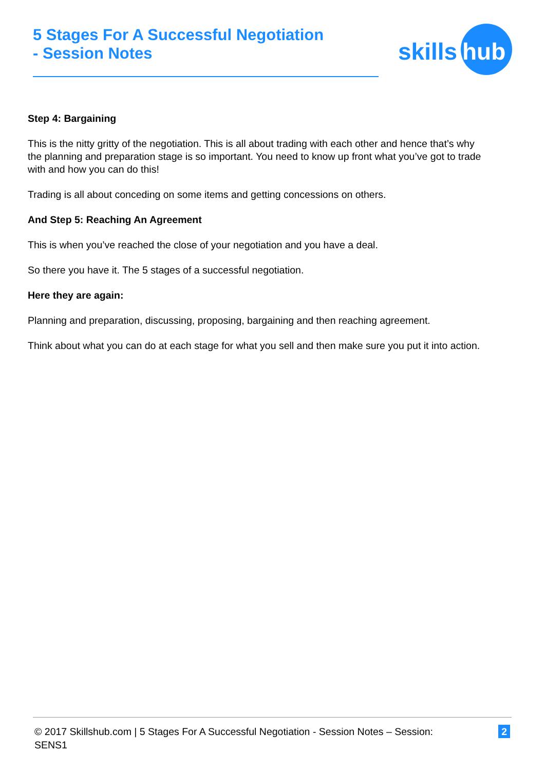5 Stages For A Successful Negotiation
- Session Notes
skills
hub
Step 4: Bargaining
This is the nitty gritty of the negotiation. This is all about trading with each other and hence that’s why the planning and preparation stage is so important. You need to know up front what you’ve got to trade with and how you can do this!
Trading is all about conceding on some items and getting concessions on others.
And Step 5: Reaching An Agreement
This is when you’ve reached the close of your negotiation and you have a deal.
So there you have it. The 5 stages of a successful negotiation.
Here they are again:
Planning and preparation, discussing, proposing, bargaining and then reaching agreement.
Think about what you can do at each stage for what you sell and then make sure you put it into action.
© 2017 Skillshub.com | 5 Stages For A Successful Negotiation - Session Notes – Session: SENS1 2